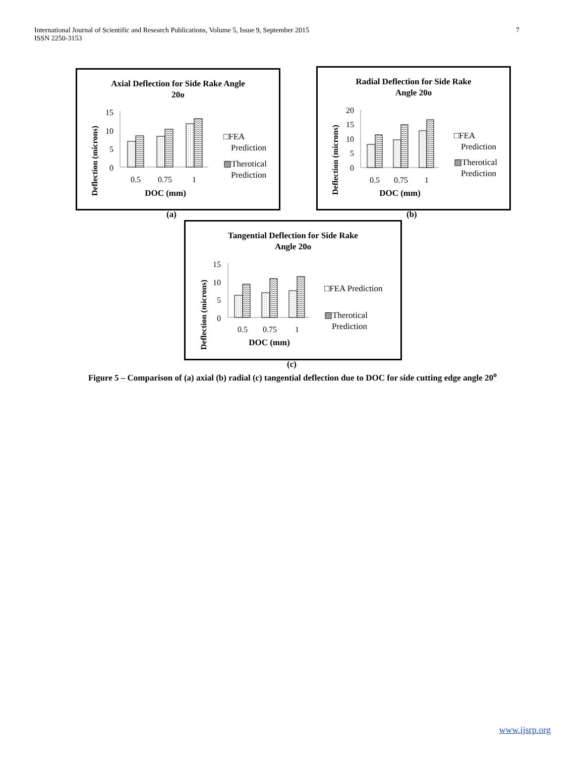7 International Journal of Scientific and Research Publications, Volume 5, Issue 9, September 2015
ISSN 2250-3153
Axial Deflection for Side Rake Angle
20o
Deflection (microns)
15
10
5
0
0.5
0.75
1
DOC (mm)
□FEA
Prediction
▨Therotical
Prediction
(a)
Radial Deflection for Side Rake
Angle 20o
Deflection (microns)
20
15
10
5
0
0.5
0.75
1
DOC (mm)
□FEA
Prediction
▨Therotical
Prediction
(b)
Tangential Deflection for Side Rake
Angle 20o
Deflection (microns)
15
10
5
0
0.5
0.75
1
DOC (mm)
□FEA Prediction
▨Therotical
Prediction
(c)
Figure 5 – Comparison of (a) axial (b) radial (c) tangential deflection due to DOC for side cutting edge angle 20<sup>o</sup>
www.ijsrp.org